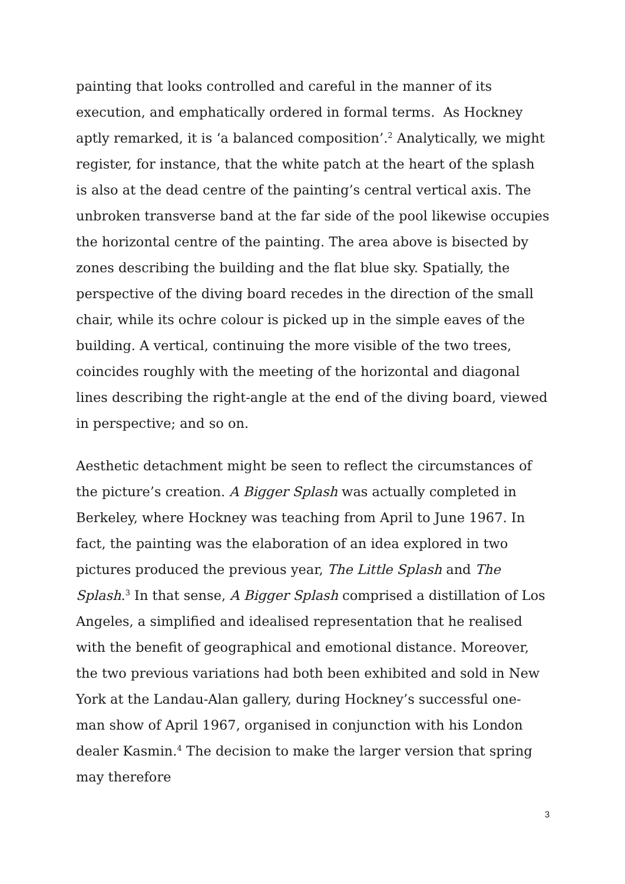painting that looks controlled and careful in the manner of its execution, and emphatically ordered in formal terms. As Hockney aptly remarked, it is ‘a balanced composition’.<sup>2</sup> Analytically, we might register, for instance, that the white patch at the heart of the splash is also at the dead centre of the painting’s central vertical axis. The unbroken transverse band at the far side of the pool likewise occupies the horizontal centre of the painting. The area above is bisected by zones describing the building and the flat blue sky. Spatially, the perspective of the diving board recedes in the direction of the small chair, while its ochre colour is picked up in the simple eaves of the building. A vertical, continuing the more visible of the two trees, coincides roughly with the meeting of the horizontal and diagonal lines describing the right-angle at the end of the diving board, viewed in perspective; and so on.
Aesthetic detachment might be seen to reflect the circumstances of the picture’s creation. A Bigger Splash was actually completed in Berkeley, where Hockney was teaching from April to June 1967. In fact, the painting was the elaboration of an idea explored in two pictures produced the previous year, The Little Splash and The Splash.<sup>3</sup> In that sense, A Bigger Splash comprised a distillation of Los Angeles, a simplified and idealised representation that he realised with the benefit of geographical and emotional distance. Moreover, the two previous variations had both been exhibited and sold in New York at the Landau-Alan gallery, during Hockney’s successful one-man show of April 1967, organised in conjunction with his London dealer Kasmin.<sup>4</sup> The decision to make the larger version that spring may therefore
3